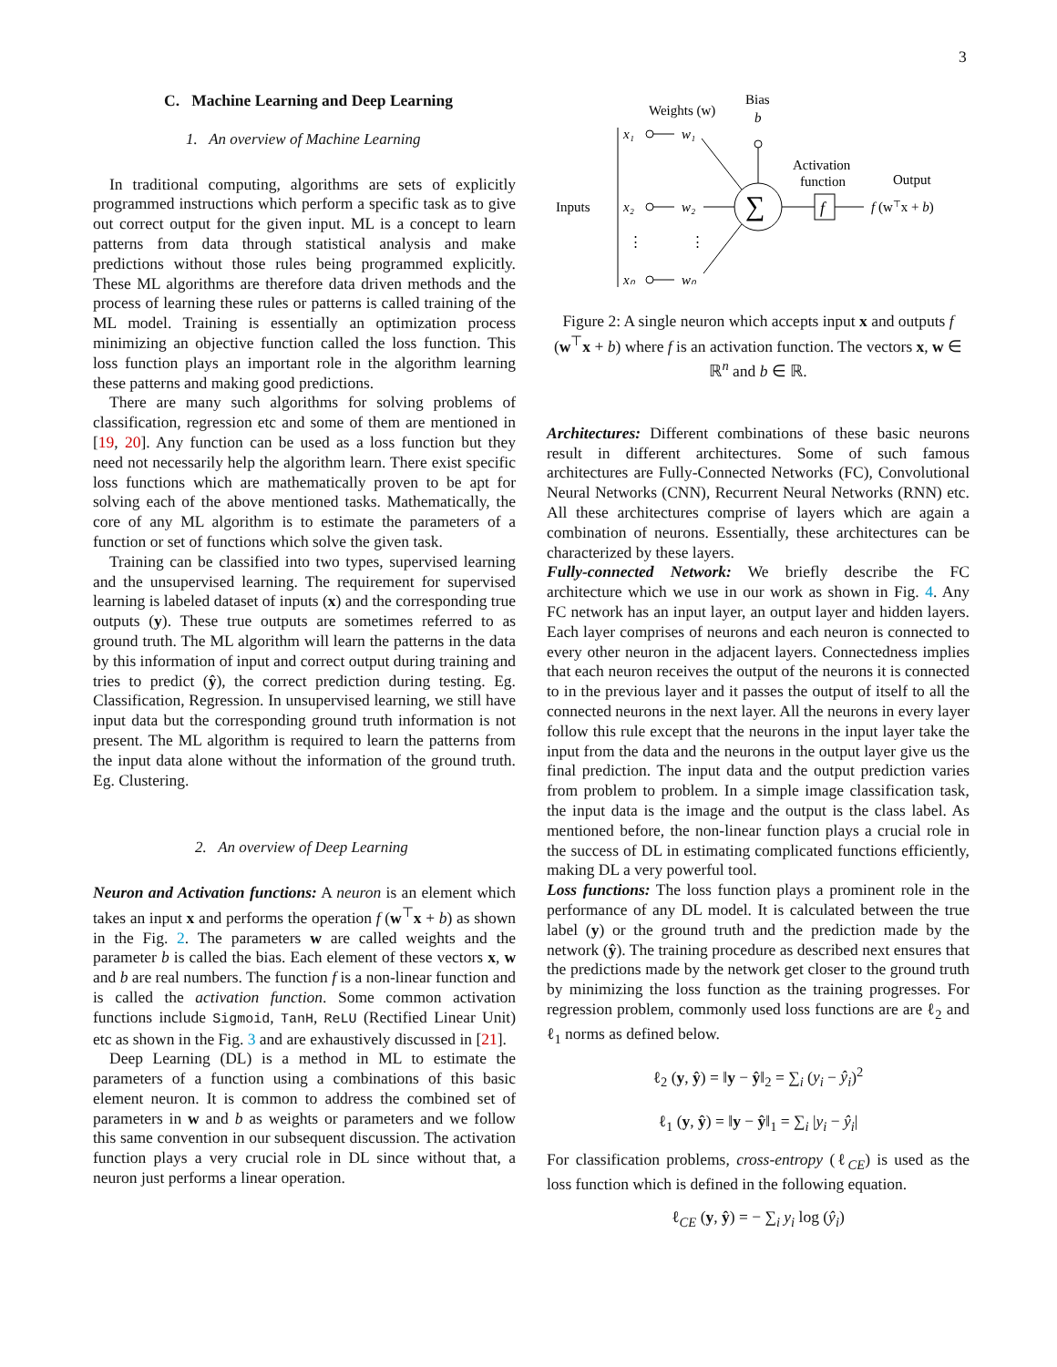3
C. Machine Learning and Deep Learning
1. An overview of Machine Learning
In traditional computing, algorithms are sets of explicitly programmed instructions which perform a specific task as to give out correct output for the given input. ML is a concept to learn patterns from data through statistical analysis and make predictions without those rules being programmed explicitly. These ML algorithms are therefore data driven methods and the process of learning these rules or patterns is called training of the ML model. Training is essentially an optimization process minimizing an objective function called the loss function. This loss function plays an important role in the algorithm learning these patterns and making good predictions.
There are many such algorithms for solving problems of classification, regression etc and some of them are mentioned in [19, 20]. Any function can be used as a loss function but they need not necessarily help the algorithm learn. There exist specific loss functions which are mathematically proven to be apt for solving each of the above mentioned tasks. Mathematically, the core of any ML algorithm is to estimate the parameters of a function or set of functions which solve the given task.
Training can be classified into two types, supervised learning and the unsupervised learning. The requirement for supervised learning is labeled dataset of inputs (x) and the corresponding true outputs (y). These true outputs are sometimes referred to as ground truth. The ML algorithm will learn the patterns in the data by this information of input and correct output during training and tries to predict (ŷ), the correct prediction during testing. Eg. Classification, Regression. In unsupervised learning, we still have input data but the corresponding ground truth information is not present. The ML algorithm is required to learn the patterns from the input data alone without the information of the ground truth. Eg. Clustering.
2. An overview of Deep Learning
Neuron and Activation functions: A neuron is an element which takes an input x and performs the operation f (w<sup>⊤</sup>x + b) as shown in the Fig. 2. The parameters w are called weights and the parameter b is called the bias. Each element of these vectors x, w and b are real numbers. The function f is a non-linear function and is called the activation function. Some common activation functions include Sigmoid, TanH, ReLU (Rectified Linear Unit) etc as shown in the Fig. 3 and are exhaustively discussed in [21].
Deep Learning (DL) is a method in ML to estimate the parameters of a function using a combinations of this basic element neuron. It is common to address the combined set of parameters in w and b as weights or parameters and we follow this same convention in our subsequent discussion. The activation function plays a very crucial role in DL since without that, a neuron just performs a linear operation.
Weights (w)
Bias
b
Inputs
x₁
x₂
xₙ
w₁
w₂
wₙ
∑
f
Activation
function
Output
f (w⊤x + b)
⋮
⋮
Figure 2: A single neuron which accepts input x and outputs f (w<sup>⊤</sup>x + b) where f is an activation function. The vectors x, w ∈ ℝ<sup>n</sup> and b ∈ ℝ.
Architectures: Different combinations of these basic neurons result in different architectures. Some of such famous architectures are Fully-Connected Networks (FC), Convolutional Neural Networks (CNN), Recurrent Neural Networks (RNN) etc. All these architectures comprise of layers which are again a combination of neurons. Essentially, these architectures can be characterized by these layers.
Fully-connected Network: We briefly describe the FC architecture which we use in our work as shown in Fig. 4. Any FC network has an input layer, an output layer and hidden layers. Each layer comprises of neurons and each neuron is connected to every other neuron in the adjacent layers. Connectedness implies that each neuron receives the output of the neurons it is connected to in the previous layer and it passes the output of itself to all the connected neurons in the next layer. All the neurons in every layer follow this rule except that the neurons in the input layer take the input from the data and the neurons in the output layer give us the final prediction. The input data and the output prediction varies from problem to problem. In a simple image classification task, the input data is the image and the output is the class label. As mentioned before, the non-linear function plays a crucial role in the success of DL in estimating complicated functions efficiently, making DL a very powerful tool.
Loss functions: The loss function plays a prominent role in the performance of any DL model. It is calculated between the true label (y) or the ground truth and the prediction made by the network (ŷ). The training procedure as described next ensures that the predictions made by the network get closer to the ground truth by minimizing the loss function as the training progresses. For regression problem, commonly used loss functions are are ℓ<sub>2</sub> and ℓ<sub>1</sub> norms as defined below.
ℓ<sub>2</sub> (y, ŷ) = ‖y − ŷ‖<sub>2</sub> = ∑<sub>i</sub> (y<sub>i</sub> − ŷ<sub>i</sub>)<sup>2</sup>
ℓ<sub>1</sub> (y, ŷ) = ‖y − ŷ‖<sub>1</sub> = ∑<sub>i</sub> |y<sub>i</sub> − ŷ<sub>i</sub>|
For classification problems, cross-entropy (ℓ<sub>CE</sub>) is used as the loss function which is defined in the following equation.
ℓ<sub>CE</sub> (y, ŷ) = − ∑<sub>i</sub> y<sub>i</sub> log (ŷ<sub>i</sub>)